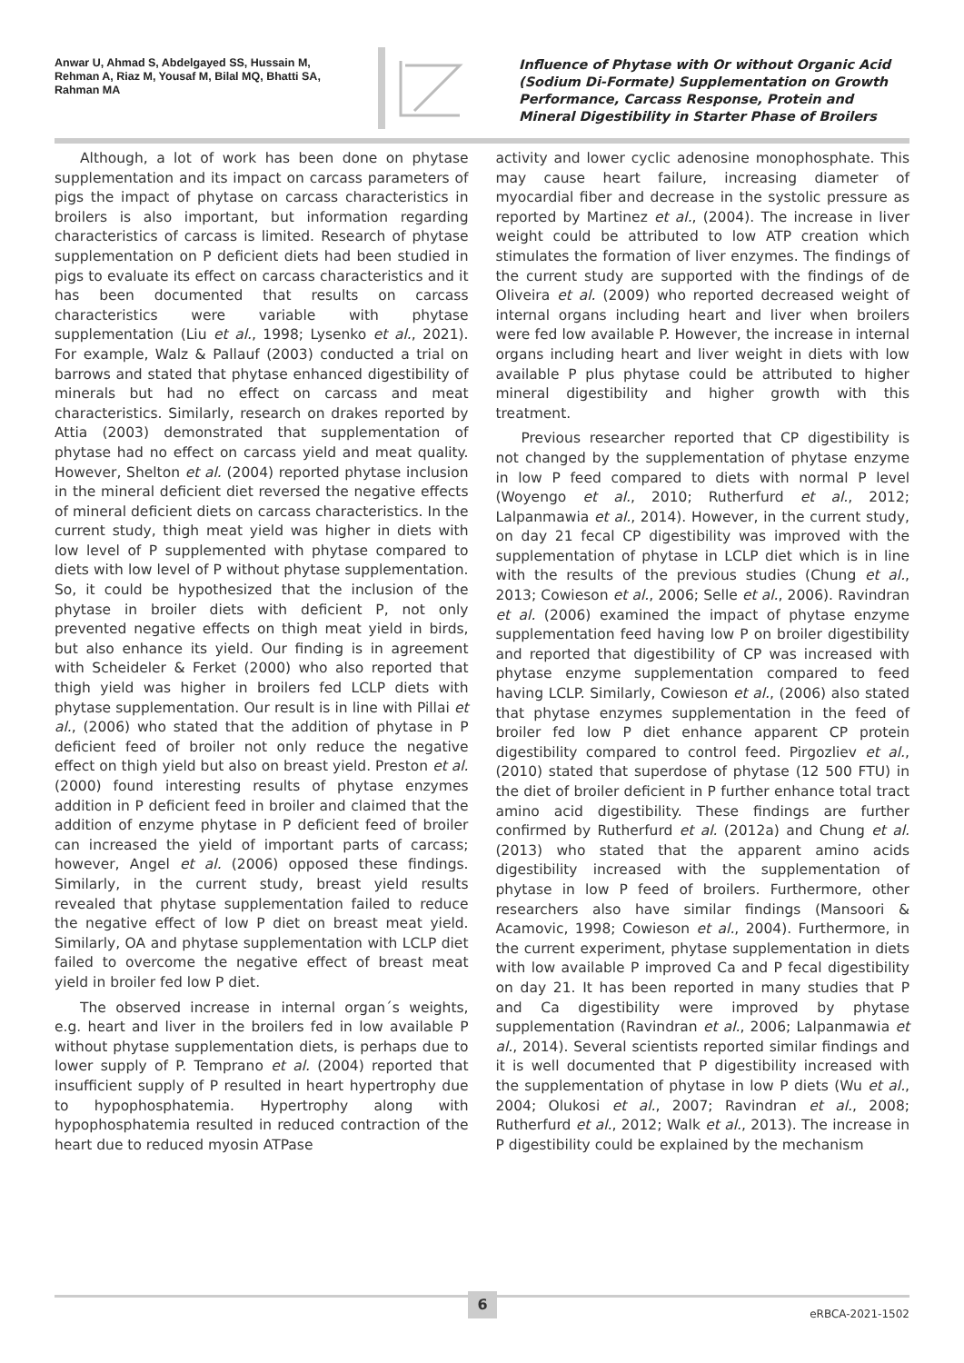Anwar U, Ahmad S, Abdelgayed SS, Hussain M, Rehman A, Riaz M, Yousaf M, Bilal MQ, Bhatti SA, Rahman MA
Influence of Phytase with Or without Organic Acid (Sodium Di-Formate) Supplementation on Growth Performance, Carcass Response, Protein and Mineral Digestibility in Starter Phase of Broilers
Although, a lot of work has been done on phytase supplementation and its impact on carcass parameters of pigs the impact of phytase on carcass characteristics in broilers is also important, but information regarding characteristics of carcass is limited. Research of phytase supplementation on P deficient diets had been studied in pigs to evaluate its effect on carcass characteristics and it has been documented that results on carcass characteristics were variable with phytase supplementation (Liu et al., 1998; Lysenko et al., 2021). For example, Walz & Pallauf (2003) conducted a trial on barrows and stated that phytase enhanced digestibility of minerals but had no effect on carcass and meat characteristics. Similarly, research on drakes reported by Attia (2003) demonstrated that supplementation of phytase had no effect on carcass yield and meat quality. However, Shelton et al. (2004) reported phytase inclusion in the mineral deficient diet reversed the negative effects of mineral deficient diets on carcass characteristics. In the current study, thigh meat yield was higher in diets with low level of P supplemented with phytase compared to diets with low level of P without phytase supplementation. So, it could be hypothesized that the inclusion of the phytase in broiler diets with deficient P, not only prevented negative effects on thigh meat yield in birds, but also enhance its yield. Our finding is in agreement with Scheideler & Ferket (2000) who also reported that thigh yield was higher in broilers fed LCLP diets with phytase supplementation. Our result is in line with Pillai et al., (2006) who stated that the addition of phytase in P deficient feed of broiler not only reduce the negative effect on thigh yield but also on breast yield. Preston et al. (2000) found interesting results of phytase enzymes addition in P deficient feed in broiler and claimed that the addition of enzyme phytase in P deficient feed of broiler can increased the yield of important parts of carcass; however, Angel et al. (2006) opposed these findings. Similarly, in the current study, breast yield results revealed that phytase supplementation failed to reduce the negative effect of low P diet on breast meat yield. Similarly, OA and phytase supplementation with LCLP diet failed to overcome the negative effect of breast meat yield in broiler fed low P diet.
The observed increase in internal organ´s weights, e.g. heart and liver in the broilers fed in low available P without phytase supplementation diets, is perhaps due to lower supply of P. Temprano et al. (2004) reported that insufficient supply of P resulted in heart hypertrophy due to hypophosphatemia. Hypertrophy along with hypophosphatemia resulted in reduced contraction of the heart due to reduced myosin ATPase
activity and lower cyclic adenosine monophosphate. This may cause heart failure, increasing diameter of myocardial fiber and decrease in the systolic pressure as reported by Martinez et al., (2004). The increase in liver weight could be attributed to low ATP creation which stimulates the formation of liver enzymes. The findings of the current study are supported with the findings of de Oliveira et al. (2009) who reported decreased weight of internal organs including heart and liver when broilers were fed low available P. However, the increase in internal organs including heart and liver weight in diets with low available P plus phytase could be attributed to higher mineral digestibility and higher growth with this treatment.
Previous researcher reported that CP digestibility is not changed by the supplementation of phytase enzyme in low P feed compared to diets with normal P level (Woyengo et al., 2010; Rutherfurd et al., 2012; Lalpanmawia et al., 2014). However, in the current study, on day 21 fecal CP digestibility was improved with the supplementation of phytase in LCLP diet which is in line with the results of the previous studies (Chung et al., 2013; Cowieson et al., 2006; Selle et al., 2006). Ravindran et al. (2006) examined the impact of phytase enzyme supplementation feed having low P on broiler digestibility and reported that digestibility of CP was increased with phytase enzyme supplementation compared to feed having LCLP. Similarly, Cowieson et al., (2006) also stated that phytase enzymes supplementation in the feed of broiler fed low P diet enhance apparent CP protein digestibility compared to control feed. Pirgozliev et al., (2010) stated that superdose of phytase (12 500 FTU) in the diet of broiler deficient in P further enhance total tract amino acid digestibility. These findings are further confirmed by Rutherfurd et al. (2012a) and Chung et al. (2013) who stated that the apparent amino acids digestibility increased with the supplementation of phytase in low P feed of broilers. Furthermore, other researchers also have similar findings (Mansoori & Acamovic, 1998; Cowieson et al., 2004). Furthermore, in the current experiment, phytase supplementation in diets with low available P improved Ca and P fecal digestibility on day 21. It has been reported in many studies that P and Ca digestibility were improved by phytase supplementation (Ravindran et al., 2006; Lalpanmawia et al., 2014). Several scientists reported similar findings and it is well documented that P digestibility increased with the supplementation of phytase in low P diets (Wu et al., 2004; Olukosi et al., 2007; Ravindran et al., 2008; Rutherfurd et al., 2012; Walk et al., 2013). The increase in P digestibility could be explained by the mechanism
6
eRBCA-2021-1502